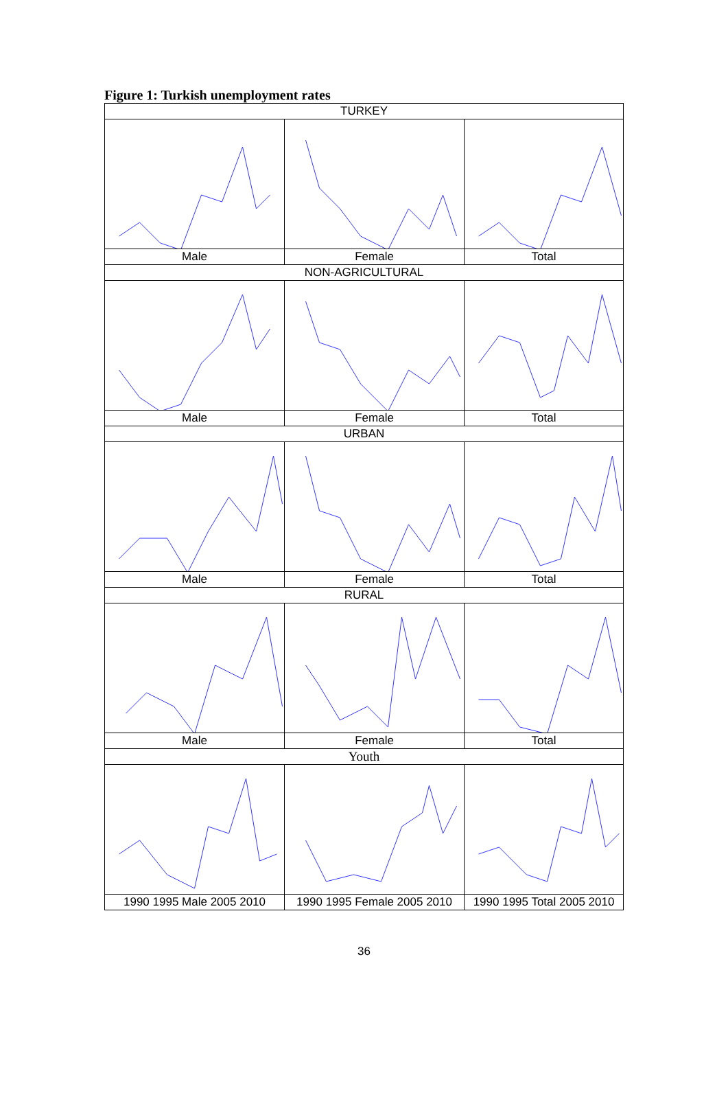Figure 1: Turkish unemployment rates
| TURKEY | | |
| Male | Female | Total |
| NON-AGRICULTURAL | | |
| Male | Female | Total |
| URBAN | | |
| Male | Female | Total |
| RURAL | | |
| Male | Female | Total |
| Youth | | |
| 1990 1995 Male 2005 2010 | 1990 1995 Female 2005 2010 | 1990 1995 Total 2005 2010 |
36